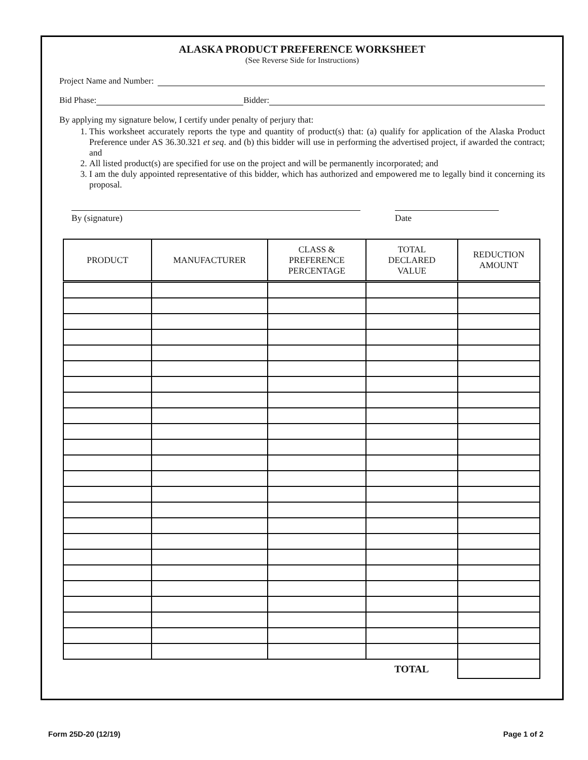ALASKA PRODUCT PREFERENCE WORKSHEET
(See Reverse Side for Instructions)
Project Name and Number:
Bid Phase: Bidder:
By applying my signature below, I certify under penalty of perjury that:
1. This worksheet accurately reports the type and quantity of product(s) that: (a) qualify for application of the Alaska Product Preference under AS 36.30.321 et seq. and (b) this bidder will use in performing the advertised project, if awarded the contract; and
2. All listed product(s) are specified for use on the project and will be permanently incorporated; and
3. I am the duly appointed representative of this bidder, which has authorized and empowered me to legally bind it concerning its proposal.
By (signature) Date
| PRODUCT | MANUFACTURER | CLASS & PREFERENCE PERCENTAGE | TOTAL DECLARED VALUE | REDUCTION AMOUNT |
| --- | --- | --- | --- | --- |
| | | | TOTAL | |
Form 25D-20 (12/19) Page 1 of 2